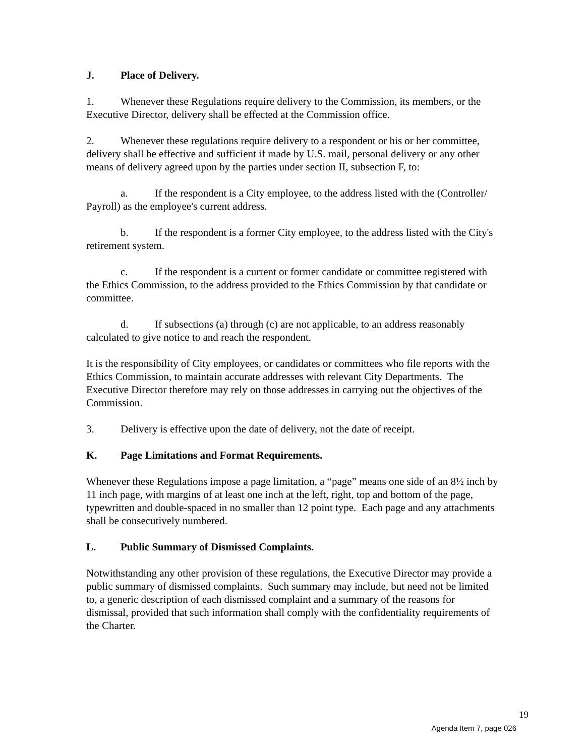J. Place of Delivery.
1. Whenever these Regulations require delivery to the Commission, its members, or the Executive Director, delivery shall be effected at the Commission office.
2. Whenever these regulations require delivery to a respondent or his or her committee, delivery shall be effective and sufficient if made by U.S. mail, personal delivery or any other means of delivery agreed upon by the parties under section II, subsection F, to:
a. If the respondent is a City employee, to the address listed with the (Controller/ Payroll) as the employee's current address.
b. If the respondent is a former City employee, to the address listed with the City's retirement system.
c. If the respondent is a current or former candidate or committee registered with the Ethics Commission, to the address provided to the Ethics Commission by that candidate or committee.
d. If subsections (a) through (c) are not applicable, to an address reasonably calculated to give notice to and reach the respondent.
It is the responsibility of City employees, or candidates or committees who file reports with the Ethics Commission, to maintain accurate addresses with relevant City Departments. The Executive Director therefore may rely on those addresses in carrying out the objectives of the Commission.
3. Delivery is effective upon the date of delivery, not the date of receipt.
K. Page Limitations and Format Requirements.
Whenever these Regulations impose a page limitation, a “page” means one side of an 8½ inch by 11 inch page, with margins of at least one inch at the left, right, top and bottom of the page, typewritten and double-spaced in no smaller than 12 point type. Each page and any attachments shall be consecutively numbered.
L. Public Summary of Dismissed Complaints.
Notwithstanding any other provision of these regulations, the Executive Director may provide a public summary of dismissed complaints. Such summary may include, but need not be limited to, a generic description of each dismissed complaint and a summary of the reasons for dismissal, provided that such information shall comply with the confidentiality requirements of the Charter.
19
Agenda Item 7, page 026